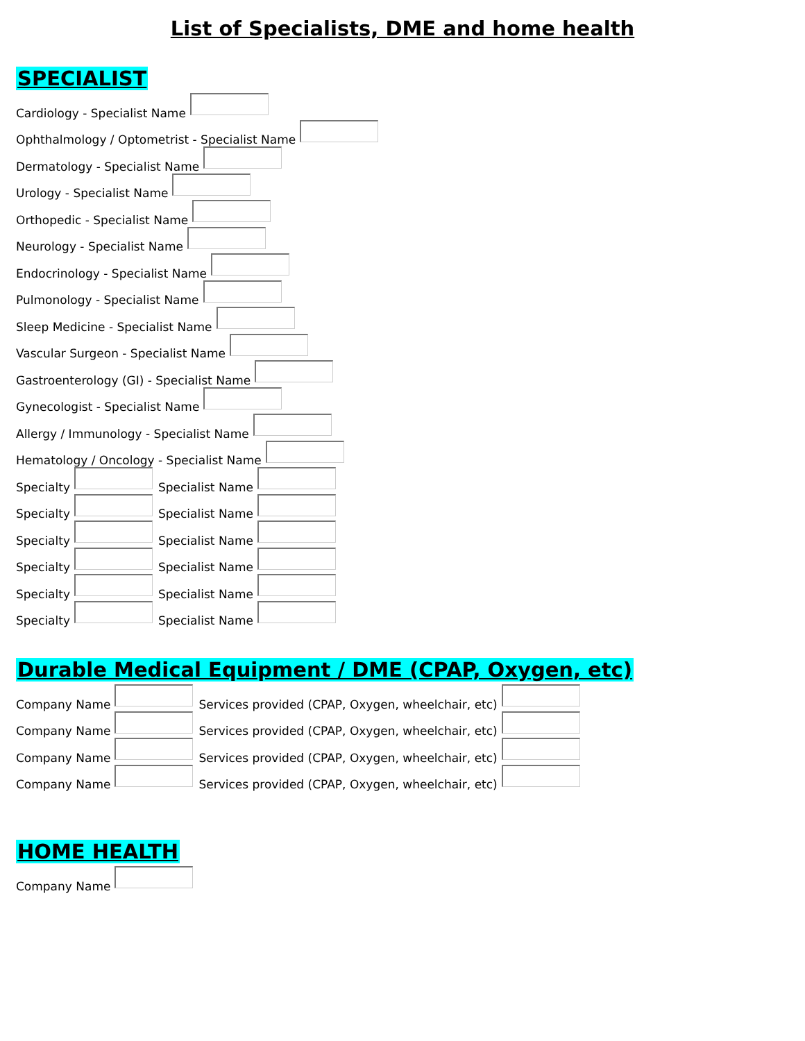List of Specialists, DME and home health
SPECIALIST
Cardiology - Specialist Name
Ophthalmology / Optometrist - Specialist Name
Dermatology - Specialist Name
Urology - Specialist Name
Orthopedic - Specialist Name
Neurology - Specialist Name
Endocrinology - Specialist Name
Pulmonology - Specialist Name
Sleep Medicine - Specialist Name
Vascular Surgeon - Specialist Name
Gastroenterology (GI) - Specialist Name
Gynecologist - Specialist Name
Allergy / Immunology - Specialist Name
Hematology / Oncology - Specialist Name
Specialty Specialist Name
Specialty Specialist Name
Specialty Specialist Name
Specialty Specialist Name
Specialty Specialist Name
Specialty Specialist Name
Durable Medical Equipment / DME (CPAP, Oxygen, etc)
Company Name Services provided (CPAP, Oxygen, wheelchair, etc)
Company Name Services provided (CPAP, Oxygen, wheelchair, etc)
Company Name Services provided (CPAP, Oxygen, wheelchair, etc)
Company Name Services provided (CPAP, Oxygen, wheelchair, etc)
HOME HEALTH
Company Name